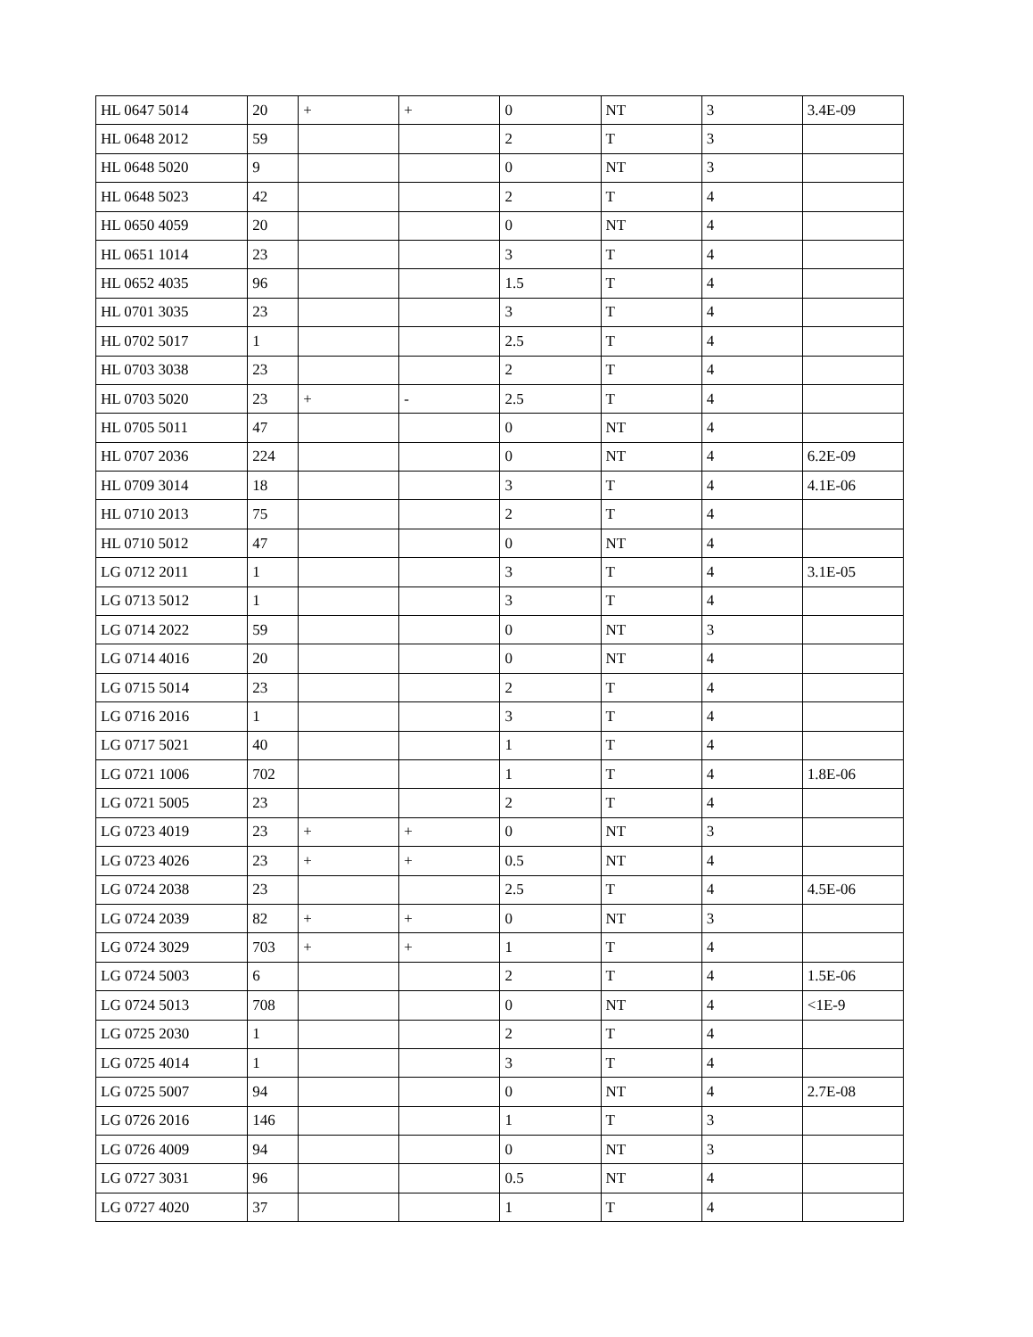| HL 0647 5014 | 20 | + | + | 0 | NT | 3 | 3.4E-09 |
| HL 0648 2012 | 59 | | | 2 | T | 3 | |
| HL 0648 5020 | 9 | | | 0 | NT | 3 | |
| HL 0648 5023 | 42 | | | 2 | T | 4 | |
| HL 0650 4059 | 20 | | | 0 | NT | 4 | |
| HL 0651 1014 | 23 | | | 3 | T | 4 | |
| HL 0652 4035 | 96 | | | 1.5 | T | 4 | |
| HL 0701 3035 | 23 | | | 3 | T | 4 | |
| HL 0702 5017 | 1 | | | 2.5 | T | 4 | |
| HL 0703 3038 | 23 | | | 2 | T | 4 | |
| HL 0703 5020 | 23 | + | - | 2.5 | T | 4 | |
| HL 0705 5011 | 47 | | | 0 | NT | 4 | |
| HL 0707 2036 | 224 | | | 0 | NT | 4 | 6.2E-09 |
| HL 0709 3014 | 18 | | | 3 | T | 4 | 4.1E-06 |
| HL 0710 2013 | 75 | | | 2 | T | 4 | |
| HL 0710 5012 | 47 | | | 0 | NT | 4 | |
| LG 0712 2011 | 1 | | | 3 | T | 4 | 3.1E-05 |
| LG 0713 5012 | 1 | | | 3 | T | 4 | |
| LG 0714 2022 | 59 | | | 0 | NT | 3 | |
| LG 0714 4016 | 20 | | | 0 | NT | 4 | |
| LG 0715 5014 | 23 | | | 2 | T | 4 | |
| LG 0716 2016 | 1 | | | 3 | T | 4 | |
| LG 0717 5021 | 40 | | | 1 | T | 4 | |
| LG 0721 1006 | 702 | | | 1 | T | 4 | 1.8E-06 |
| LG 0721 5005 | 23 | | | 2 | T | 4 | |
| LG 0723 4019 | 23 | + | + | 0 | NT | 3 | |
| LG 0723 4026 | 23 | + | + | 0.5 | NT | 4 | |
| LG 0724 2038 | 23 | | | 2.5 | T | 4 | 4.5E-06 |
| LG 0724 2039 | 82 | + | + | 0 | NT | 3 | |
| LG 0724 3029 | 703 | + | + | 1 | T | 4 | |
| LG 0724 5003 | 6 | | | 2 | T | 4 | 1.5E-06 |
| LG 0724 5013 | 708 | | | 0 | NT | 4 | <1E-9 |
| LG 0725 2030 | 1 | | | 2 | T | 4 | |
| LG 0725 4014 | 1 | | | 3 | T | 4 | |
| LG 0725 5007 | 94 | | | 0 | NT | 4 | 2.7E-08 |
| LG 0726 2016 | 146 | | | 1 | T | 3 | |
| LG 0726 4009 | 94 | | | 0 | NT | 3 | |
| LG 0727 3031 | 96 | | | 0.5 | NT | 4 | |
| LG 0727 4020 | 37 | | | 1 | T | 4 | |